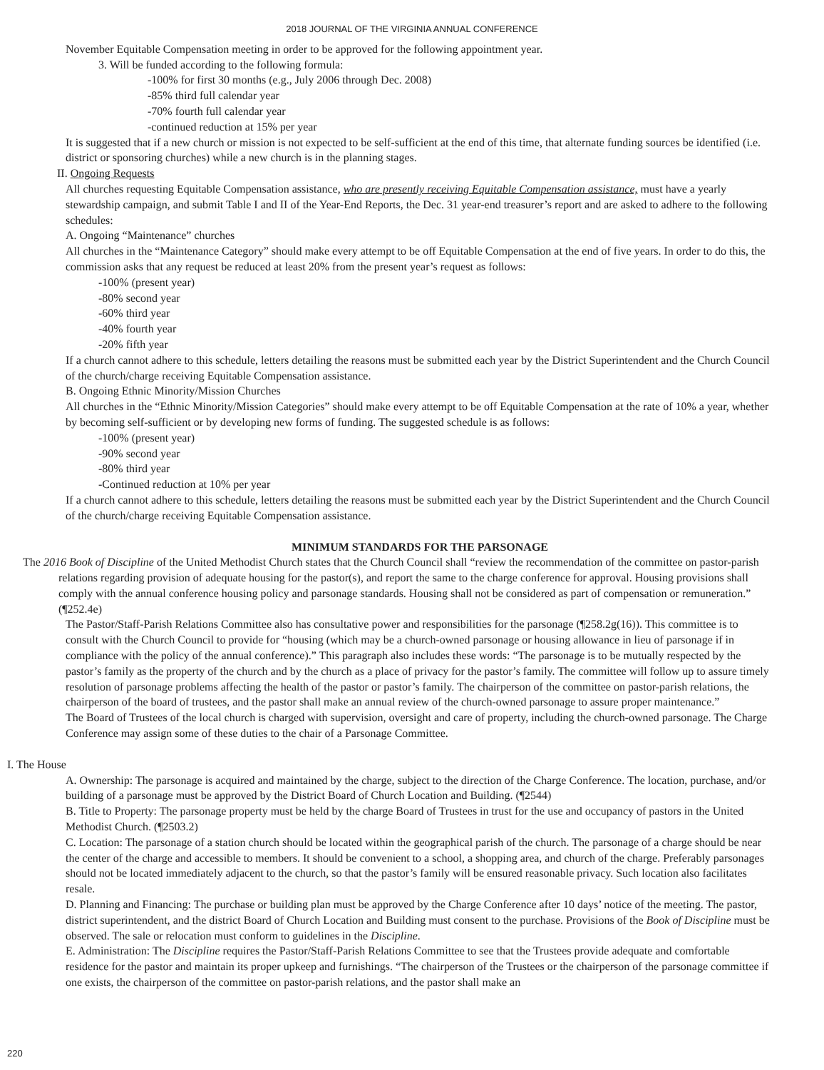2018 JOURNAL OF THE VIRGINIA ANNUAL CONFERENCE
November Equitable Compensation meeting in order to be approved for the following appointment year.
3. Will be funded according to the following formula:
-100% for first 30 months (e.g., July 2006 through Dec. 2008)
-85% third full calendar year
-70% fourth full calendar year
-continued reduction at 15% per year
It is suggested that if a new church or mission is not expected to be self-sufficient at the end of this time, that alternate funding sources be identified (i.e. district or sponsoring churches) while a new church is in the planning stages.
II. Ongoing Requests
All churches requesting Equitable Compensation assistance, who are presently receiving Equitable Compensation assistance, must have a yearly stewardship campaign, and submit Table I and II of the Year-End Reports, the Dec. 31 year-end treasurer’s report and are asked to adhere to the following schedules:
A. Ongoing “Maintenance” churches
All churches in the “Maintenance Category” should make every attempt to be off Equitable Compensation at the end of five years. In order to do this, the commission asks that any request be reduced at least 20% from the present year’s request as follows:
-100% (present year)
-80% second year
-60% third year
-40% fourth year
-20% fifth year
If a church cannot adhere to this schedule, letters detailing the reasons must be submitted each year by the District Superintendent and the Church Council of the church/charge receiving Equitable Compensation assistance.
B. Ongoing Ethnic Minority/Mission Churches
All churches in the “Ethnic Minority/Mission Categories” should make every attempt to be off Equitable Compensation at the rate of 10% a year, whether by becoming self-sufficient or by developing new forms of funding. The suggested schedule is as follows:
-100% (present year)
-90% second year
-80% third year
-Continued reduction at 10% per year
If a church cannot adhere to this schedule, letters detailing the reasons must be submitted each year by the District Superintendent and the Church Council of the church/charge receiving Equitable Compensation assistance.
MINIMUM STANDARDS FOR THE PARSONAGE
The 2016 Book of Discipline of the United Methodist Church states that the Church Council shall “review the recommendation of the committee on pastor-parish relations regarding provision of adequate housing for the pastor(s), and report the same to the charge conference for approval. Housing provisions shall comply with the annual conference housing policy and parsonage standards. Housing shall not be considered as part of compensation or remuneration.” (¶252.4e)
The Pastor/Staff-Parish Relations Committee also has consultative power and responsibilities for the parsonage (¶258.2g(16)). This committee is to consult with the Church Council to provide for “housing (which may be a church-owned parsonage or housing allowance in lieu of parsonage if in compliance with the policy of the annual conference).” This paragraph also includes these words: “The parsonage is to be mutually respected by the pastor’s family as the property of the church and by the church as a place of privacy for the pastor’s family. The committee will follow up to assure timely resolution of parsonage problems affecting the health of the pastor or pastor’s family. The chairperson of the committee on pastor-parish relations, the chairperson of the board of trustees, and the pastor shall make an annual review of the church-owned parsonage to assure proper maintenance.”
The Board of Trustees of the local church is charged with supervision, oversight and care of property, including the church-owned parsonage. The Charge Conference may assign some of these duties to the chair of a Parsonage Committee.
I. The House
A. Ownership: The parsonage is acquired and maintained by the charge, subject to the direction of the Charge Conference. The location, purchase, and/or building of a parsonage must be approved by the District Board of Church Location and Building. (¶2544)
B. Title to Property: The parsonage property must be held by the charge Board of Trustees in trust for the use and occupancy of pastors in the United Methodist Church. (¶2503.2)
C. Location: The parsonage of a station church should be located within the geographical parish of the church. The parsonage of a charge should be near the center of the charge and accessible to members. It should be convenient to a school, a shopping area, and church of the charge. Preferably parsonages should not be located immediately adjacent to the church, so that the pastor’s family will be ensured reasonable privacy. Such location also facilitates resale.
D. Planning and Financing: The purchase or building plan must be approved by the Charge Conference after 10 days’ notice of the meeting. The pastor, district superintendent, and the district Board of Church Location and Building must consent to the purchase. Provisions of the Book of Discipline must be observed. The sale or relocation must conform to guidelines in the Discipline.
E. Administration: The Discipline requires the Pastor/Staff-Parish Relations Committee to see that the Trustees provide adequate and comfortable residence for the pastor and maintain its proper upkeep and furnishings. “The chairperson of the Trustees or the chairperson of the parsonage committee if one exists, the chairperson of the committee on pastor-parish relations, and the pastor shall make an
220